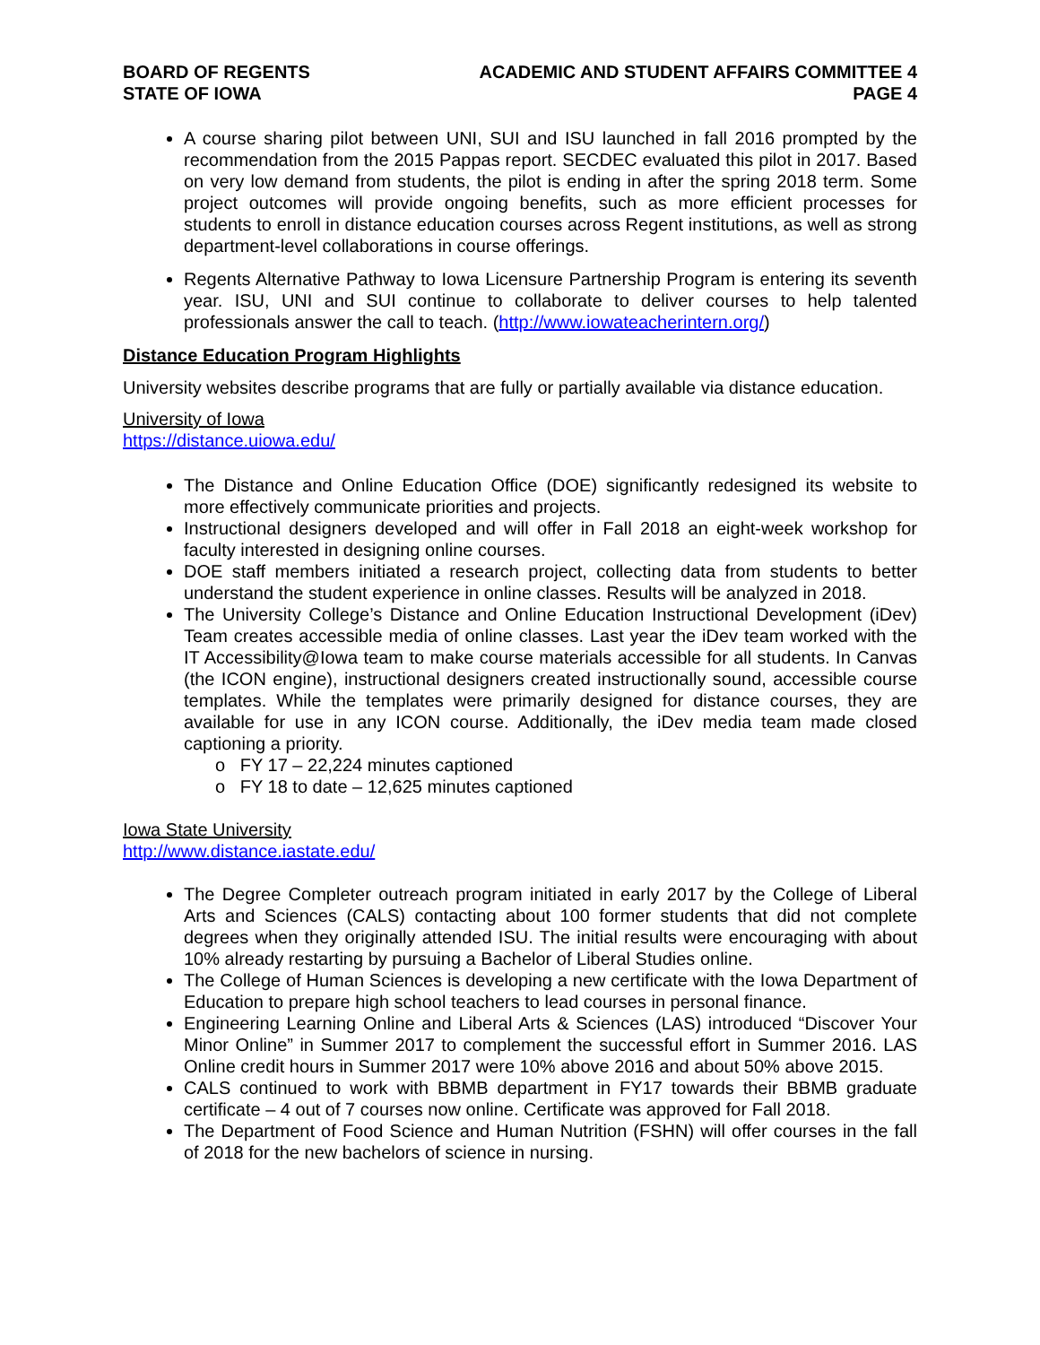BOARD OF REGENTS
STATE OF IOWA
ACADEMIC AND STUDENT AFFAIRS COMMITTEE 4
PAGE 4
A course sharing pilot between UNI, SUI and ISU launched in fall 2016 prompted by the recommendation from the 2015 Pappas report. SECDEC evaluated this pilot in 2017. Based on very low demand from students, the pilot is ending in after the spring 2018 term. Some project outcomes will provide ongoing benefits, such as more efficient processes for students to enroll in distance education courses across Regent institutions, as well as strong department-level collaborations in course offerings.
Regents Alternative Pathway to Iowa Licensure Partnership Program is entering its seventh year. ISU, UNI and SUI continue to collaborate to deliver courses to help talented professionals answer the call to teach. (http://www.iowateacherintern.org/)
Distance Education Program Highlights
University websites describe programs that are fully or partially available via distance education.
University of Iowa
https://distance.uiowa.edu/
The Distance and Online Education Office (DOE) significantly redesigned its website to more effectively communicate priorities and projects.
Instructional designers developed and will offer in Fall 2018 an eight-week workshop for faculty interested in designing online courses.
DOE staff members initiated a research project, collecting data from students to better understand the student experience in online classes. Results will be analyzed in 2018.
The University College’s Distance and Online Education Instructional Development (iDev) Team creates accessible media of online classes. Last year the iDev team worked with the IT Accessibility@Iowa team to make course materials accessible for all students. In Canvas (the ICON engine), instructional designers created instructionally sound, accessible course templates. While the templates were primarily designed for distance courses, they are available for use in any ICON course. Additionally, the iDev media team made closed captioning a priority.
o FY 17 – 22,224 minutes captioned
o FY 18 to date – 12,625 minutes captioned
Iowa State University
http://www.distance.iastate.edu/
The Degree Completer outreach program initiated in early 2017 by the College of Liberal Arts and Sciences (CALS) contacting about 100 former students that did not complete degrees when they originally attended ISU. The initial results were encouraging with about 10% already restarting by pursuing a Bachelor of Liberal Studies online.
The College of Human Sciences is developing a new certificate with the Iowa Department of Education to prepare high school teachers to lead courses in personal finance.
Engineering Learning Online and Liberal Arts & Sciences (LAS) introduced “Discover Your Minor Online” in Summer 2017 to complement the successful effort in Summer 2016. LAS Online credit hours in Summer 2017 were 10% above 2016 and about 50% above 2015.
CALS continued to work with BBMB department in FY17 towards their BBMB graduate certificate – 4 out of 7 courses now online. Certificate was approved for Fall 2018.
The Department of Food Science and Human Nutrition (FSHN) will offer courses in the fall of 2018 for the new bachelors of science in nursing.